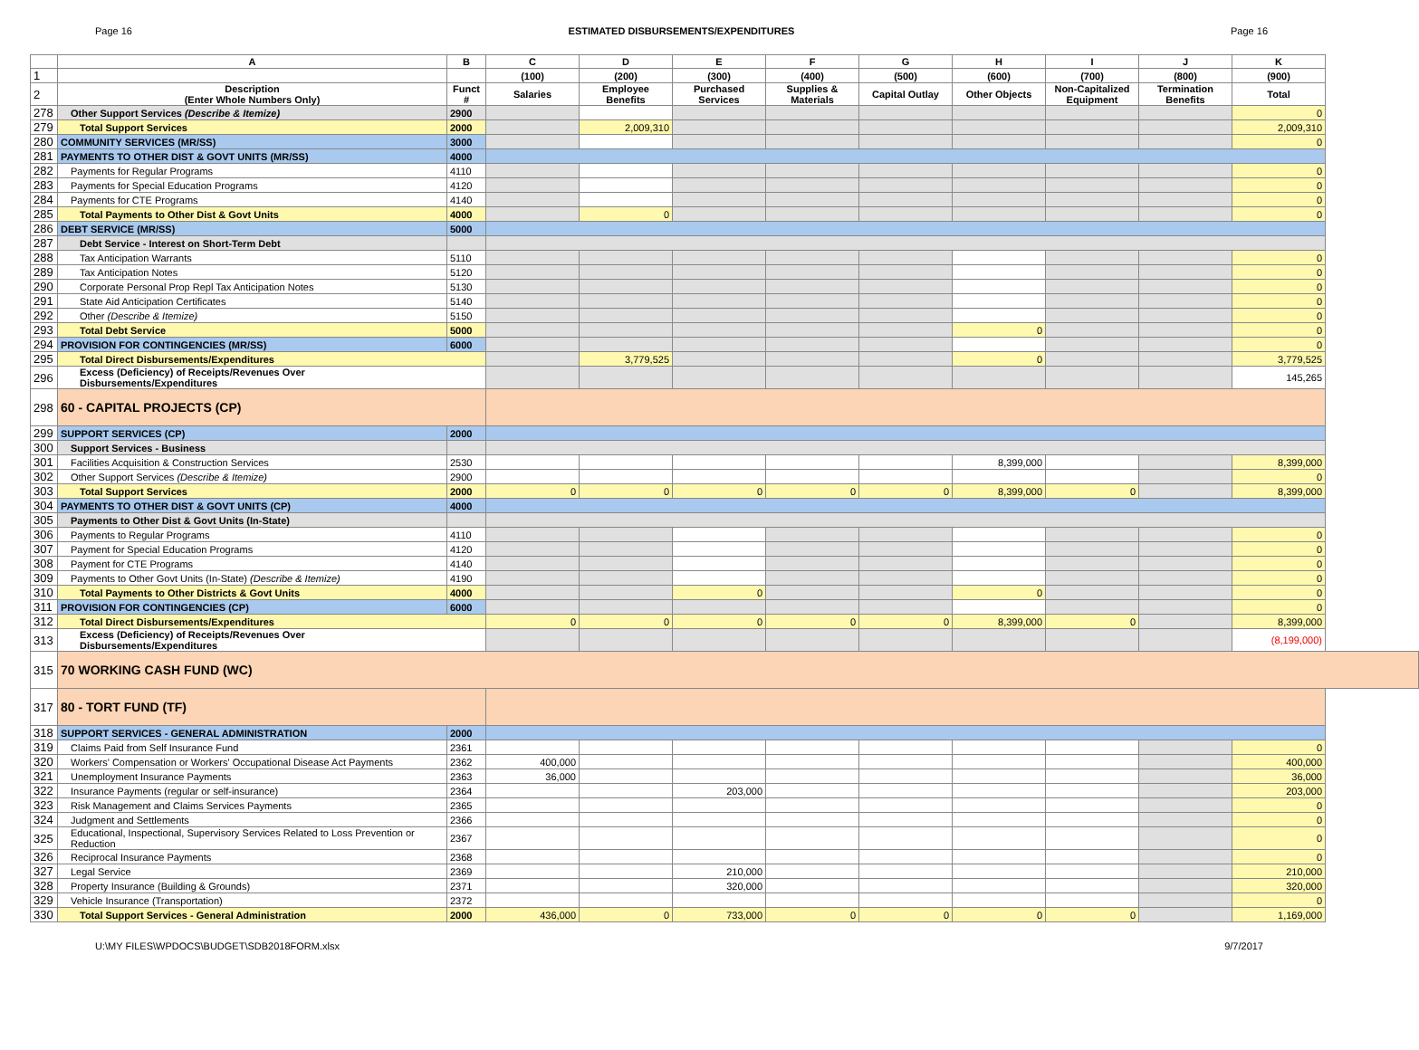Page 16 ESTIMATED DISBURSEMENTS/EXPENDITURES Page 16
| | A | B | C | D | E | F | G | H | I | J | K |
| --- | --- | --- | --- | --- | --- | --- | --- | --- | --- | --- | --- |
| 1 | | | (100) | (200) | (300) | (400) | (500) | (600) | (700) | (800) | (900) |
| 2 | Description (Enter Whole Numbers Only) | Funct # | Salaries | Employee Benefits | Purchased Services | Supplies & Materials | Capital Outlay | Other Objects | Non-Capitalized Equipment | Termination Benefits | Total |
| 278 | Other Support Services (Describe & Itemize) | 2900 | | | | | | | | | 0 |
| 279 | Total Support Services | 2000 | | 2,009,310 | | | | | | | 2,009,310 |
| 280 | COMMUNITY SERVICES (MR/SS) | 3000 | | | | | | | | | 0 |
| 281 | PAYMENTS TO OTHER DIST & GOVT UNITS (MR/SS) | 4000 | | | | | | | | | |
| 282 | Payments for Regular Programs | 4110 | | | | | | | | | 0 |
| 283 | Payments for Special Education Programs | 4120 | | | | | | | | | 0 |
| 284 | Payments for CTE Programs | 4140 | | | | | | | | | 0 |
| 285 | Total Payments to Other Dist & Govt Units | 4000 | | 0 | | | | | | | 0 |
| 286 | DEBT SERVICE (MR/SS) | 5000 | | | | | | | | | |
| 287 | Debt Service - Interest on Short-Term Debt | | | | | | | | | | |
| 288 | Tax Anticipation Warrants | 5110 | | | | | | | | | 0 |
| 289 | Tax Anticipation Notes | 5120 | | | | | | | | | 0 |
| 290 | Corporate Personal Prop Repl Tax Anticipation Notes | 5130 | | | | | | | | | 0 |
| 291 | State Aid Anticipation Certificates | 5140 | | | | | | | | | 0 |
| 292 | Other (Describe & Itemize) | 5150 | | | | | | | | | 0 |
| 293 | Total Debt Service | 5000 | | | | | | 0 | | | 0 |
| 294 | PROVISION FOR CONTINGENCIES (MR/SS) | 6000 | | | | | | | | | 0 |
| 295 | Total Direct Disbursements/Expenditures | | | 3,779,525 | | | | 0 | | | 3,779,525 |
| 296 | Excess (Deficiency) of Receipts/Revenues Over Disbursements/Expenditures | | | | | | | | | | 145,265 |
| 298 | 60 - CAPITAL PROJECTS (CP) | | | | | | | | | | |
| 299 | SUPPORT SERVICES (CP) | 2000 | | | | | | | | | |
| 300 | Support Services - Business | | | | | | | | | | |
| 301 | Facilities Acquisition & Construction Services | 2530 | | | | | | 8,399,000 | | | 8,399,000 |
| 302 | Other Support Services (Describe & Itemize) | 2900 | | | | | | | | | 0 |
| 303 | Total Support Services | 2000 | 0 | 0 | 0 | 0 | 0 | 8,399,000 | 0 | | 8,399,000 |
| 304 | PAYMENTS TO OTHER DIST & GOVT UNITS (CP) | 4000 | | | | | | | | | |
| 305 | Payments to Other Dist & Govt Units (In-State) | | | | | | | | | | |
| 306 | Payments to Regular Programs | 4110 | | | | | | | | | 0 |
| 307 | Payment for Special Education Programs | 4120 | | | | | | | | | 0 |
| 308 | Payment for CTE Programs | 4140 | | | | | | | | | 0 |
| 309 | Payments to Other Govt Units (In-State) (Describe & Itemize) | 4190 | | | | | | | | | 0 |
| 310 | Total Payments to Other Districts & Govt Units | 4000 | | | 0 | | | 0 | | | 0 |
| 311 | PROVISION FOR CONTINGENCIES (CP) | 6000 | | | | | | | | | 0 |
| 312 | Total Direct Disbursements/Expenditures | | 0 | 0 | 0 | 0 | 0 | 8,399,000 | 0 | | 8,399,000 |
| 313 | Excess (Deficiency) of Receipts/Revenues Over Disbursements/Expenditures | | | | | | | | | | (8,199,000) |
| 315 | 70 WORKING CASH FUND (WC) | | | | | | | | | | |
| 317 | 80 - TORT FUND (TF) | | | | | | | | | | |
| 318 | SUPPORT SERVICES - GENERAL ADMINISTRATION | 2000 | | | | | | | | | |
| 319 | Claims Paid from Self Insurance Fund | 2361 | | | | | | | | | 0 |
| 320 | Workers' Compensation or Workers' Occupational Disease Act Payments | 2362 | 400,000 | | | | | | | | 400,000 |
| 321 | Unemployment Insurance Payments | 2363 | 36,000 | | | | | | | | 36,000 |
| 322 | Insurance Payments (regular or self-insurance) | 2364 | | | 203,000 | | | | | | 203,000 |
| 323 | Risk Management and Claims Services Payments | 2365 | | | | | | | | | 0 |
| 324 | Judgment and Settlements | 2366 | | | | | | | | | 0 |
| 325 | Educational, Inspectional, Supervisory Services Related to Loss Prevention or Reduction | 2367 | | | | | | | | | 0 |
| 326 | Reciprocal Insurance Payments | 2368 | | | | | | | | | 0 |
| 327 | Legal Service | 2369 | | | 210,000 | | | | | | 210,000 |
| 328 | Property Insurance (Building & Grounds) | 2371 | | | 320,000 | | | | | | 320,000 |
| 329 | Vehicle Insurance (Transportation) | 2372 | | | | | | | | | 0 |
| 330 | Total Support Services - General Administration | 2000 | 436,000 | 0 | 733,000 | 0 | 0 | 0 | 0 | | 1,169,000 |
U:\MY FILES\WPDOCS\BUDGET\SDB2018FORM.xlsx 9/7/2017